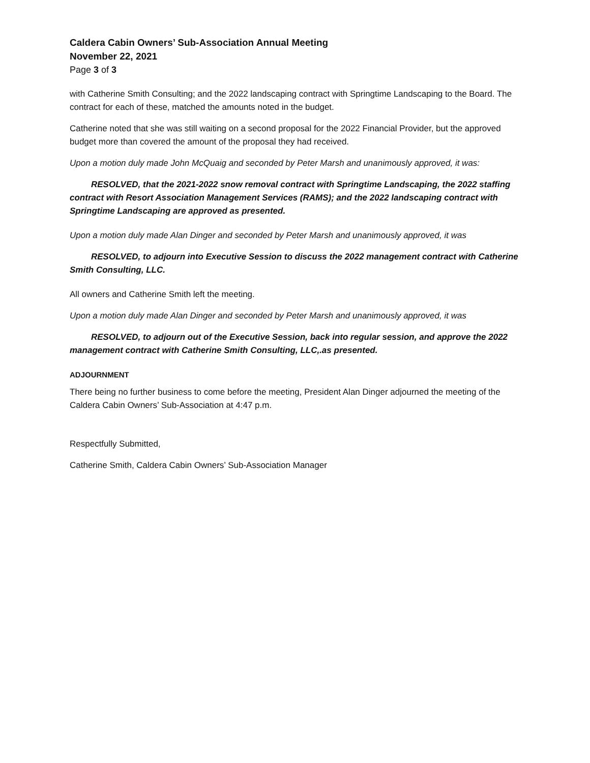Caldera Cabin Owners’ Sub-Association Annual Meeting
November 22, 2021
Page 3 of 3
with Catherine Smith Consulting; and the 2022 landscaping contract with Springtime Landscaping to the Board. The contract for each of these, matched the amounts noted in the budget.
Catherine noted that she was still waiting on a second proposal for the 2022 Financial Provider, but the approved budget more than covered the amount of the proposal they had received.
Upon a motion duly made John McQuaig and seconded by Peter Marsh and unanimously approved, it was:
RESOLVED, that the 2021-2022 snow removal contract with Springtime Landscaping, the 2022 staffing contract with Resort Association Management Services (RAMS); and the 2022 landscaping contract with Springtime Landscaping are approved as presented.
Upon a motion duly made Alan Dinger and seconded by Peter Marsh and unanimously approved, it was
RESOLVED, to adjourn into Executive Session to discuss the 2022 management contract with Catherine Smith Consulting, LLC.
All owners and Catherine Smith left the meeting.
Upon a motion duly made Alan Dinger and seconded by Peter Marsh and unanimously approved, it was
RESOLVED, to adjourn out of the Executive Session, back into regular session, and approve the 2022 management contract with Catherine Smith Consulting, LLC,.as presented.
ADJOURNMENT
There being no further business to come before the meeting, President Alan Dinger adjourned the meeting of the Caldera Cabin Owners’ Sub-Association at 4:47 p.m.
Respectfully Submitted,
Catherine Smith, Caldera Cabin Owners’ Sub-Association Manager